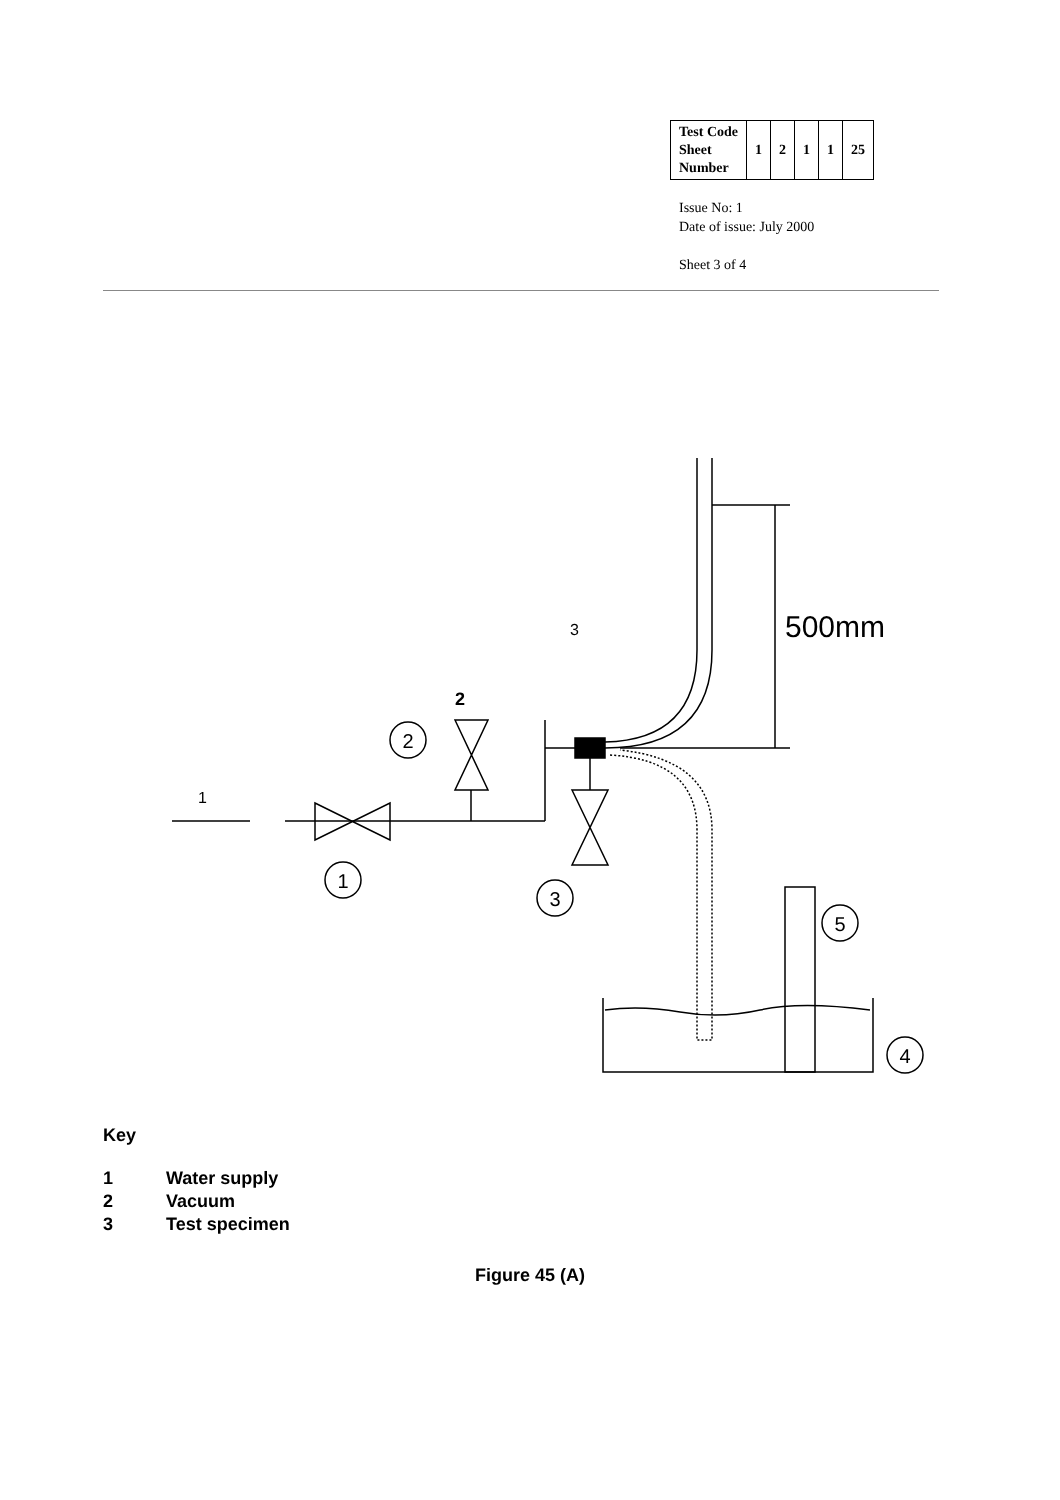| Test Code Sheet Number | 1 | 2 | 1 | 1 | 25 |
Issue No: 1
Date of issue: July 2000
Sheet 3 of 4
500mm
3
2
1
2
1
3
5
4
Key
1 Water supply
2 Vacuum
3 Test specimen
Figure 45 (A)